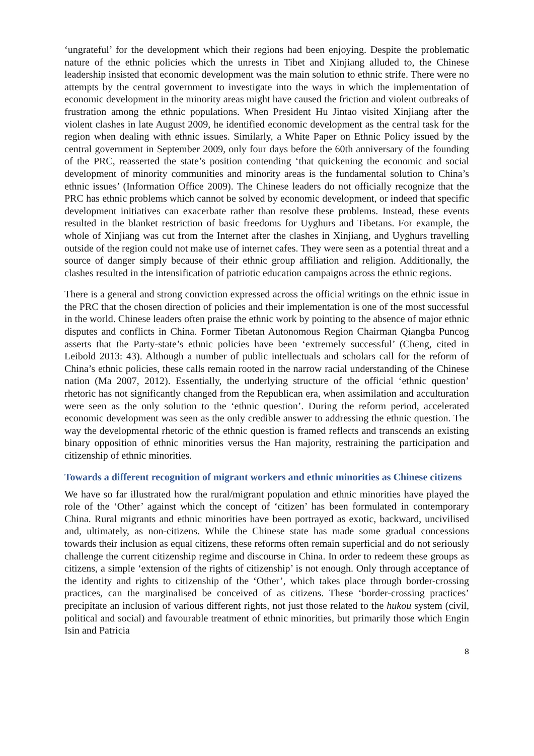‘ungrateful’ for the development which their regions had been enjoying. Despite the problematic nature of the ethnic policies which the unrests in Tibet and Xinjiang alluded to, the Chinese leadership insisted that economic development was the main solution to ethnic strife. There were no attempts by the central government to investigate into the ways in which the implementation of economic development in the minority areas might have caused the friction and violent outbreaks of frustration among the ethnic populations. When President Hu Jintao visited Xinjiang after the violent clashes in late August 2009, he identified economic development as the central task for the region when dealing with ethnic issues. Similarly, a White Paper on Ethnic Policy issued by the central government in September 2009, only four days before the 60th anniversary of the founding of the PRC, reasserted the state’s position contending ‘that quickening the economic and social development of minority communities and minority areas is the fundamental solution to China’s ethnic issues’ (Information Office 2009). The Chinese leaders do not officially recognize that the PRC has ethnic problems which cannot be solved by economic development, or indeed that specific development initiatives can exacerbate rather than resolve these problems. Instead, these events resulted in the blanket restriction of basic freedoms for Uyghurs and Tibetans. For example, the whole of Xinjiang was cut from the Internet after the clashes in Xinjiang, and Uyghurs travelling outside of the region could not make use of internet cafes. They were seen as a potential threat and a source of danger simply because of their ethnic group affiliation and religion. Additionally, the clashes resulted in the intensification of patriotic education campaigns across the ethnic regions.
There is a general and strong conviction expressed across the official writings on the ethnic issue in the PRC that the chosen direction of policies and their implementation is one of the most successful in the world. Chinese leaders often praise the ethnic work by pointing to the absence of major ethnic disputes and conflicts in China. Former Tibetan Autonomous Region Chairman Qiangba Puncog asserts that the Party-state’s ethnic policies have been ‘extremely successful’ (Cheng, cited in Leibold 2013: 43). Although a number of public intellectuals and scholars call for the reform of China’s ethnic policies, these calls remain rooted in the narrow racial understanding of the Chinese nation (Ma 2007, 2012). Essentially, the underlying structure of the official ‘ethnic question’ rhetoric has not significantly changed from the Republican era, when assimilation and acculturation were seen as the only solution to the ‘ethnic question’. During the reform period, accelerated economic development was seen as the only credible answer to addressing the ethnic question. The way the developmental rhetoric of the ethnic question is framed reflects and transcends an existing binary opposition of ethnic minorities versus the Han majority, restraining the participation and citizenship of ethnic minorities.
Towards a different recognition of migrant workers and ethnic minorities as Chinese citizens
We have so far illustrated how the rural/migrant population and ethnic minorities have played the role of the ‘Other’ against which the concept of ‘citizen’ has been formulated in contemporary China. Rural migrants and ethnic minorities have been portrayed as exotic, backward, uncivilised and, ultimately, as non-citizens. While the Chinese state has made some gradual concessions towards their inclusion as equal citizens, these reforms often remain superficial and do not seriously challenge the current citizenship regime and discourse in China. In order to redeem these groups as citizens, a simple ‘extension of the rights of citizenship’ is not enough. Only through acceptance of the identity and rights to citizenship of the ‘Other’, which takes place through border-crossing practices, can the marginalised be conceived of as citizens. These ‘border-crossing practices’ precipitate an inclusion of various different rights, not just those related to the hukou system (civil, political and social) and favourable treatment of ethnic minorities, but primarily those which Engin Isin and Patricia
8